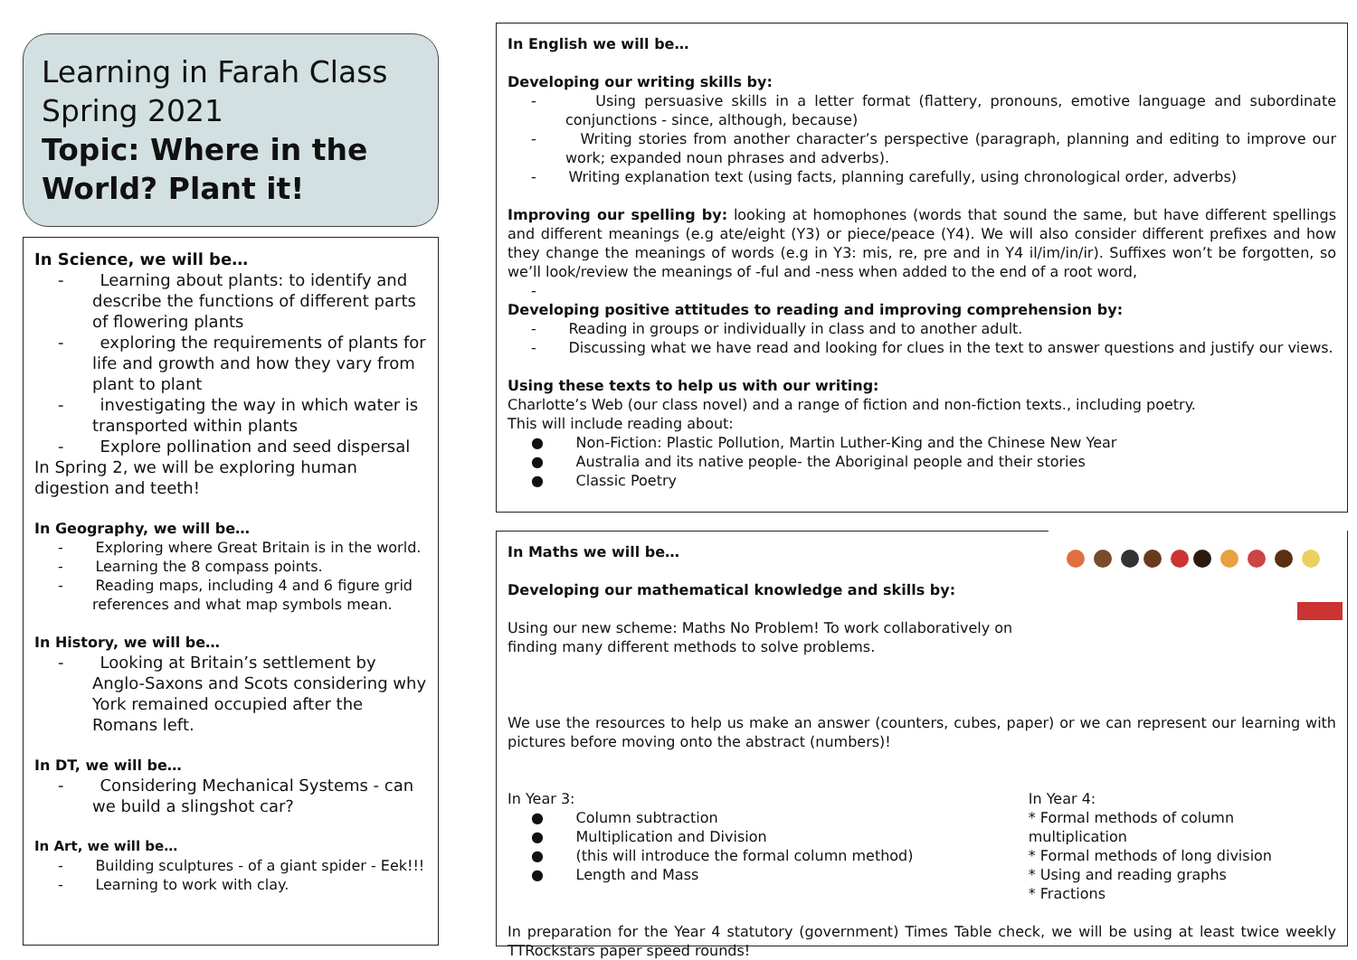Learning in Farah Class
Spring 2021
Topic: Where in the World? Plant it!
In Science, we will be…
- Learning about plants: to identify and describe the functions of different parts of flowering plants
- exploring the requirements of plants for life and growth and how they vary from plant to plant
- investigating the way in which water is transported within plants
- Explore pollination and seed dispersal
In Spring 2, we will be exploring human digestion and teeth!
In Geography, we will be…
- Exploring where Great Britain is in the world.
- Learning the 8 compass points.
- Reading maps, including 4 and 6 figure grid references and what map symbols mean.
In History, we will be…
- Looking at Britain’s settlement by Anglo-Saxons and Scots considering why York remained occupied after the Romans left.
In DT, we will be…
- Considering Mechanical Systems - can we build a slingshot car?
In Art, we will be…
- Building sculptures - of a giant spider - Eek!!!
- Learning to work with clay.
In English we will be…
Developing our writing skills by:
- Using persuasive skills in a letter format (flattery, pronouns, emotive language and subordinate conjunctions - since, although, because)
- Writing stories from another character’s perspective (paragraph, planning and editing to improve our work; expanded noun phrases and adverbs).
- Writing explanation text (using facts, planning carefully, using chronological order, adverbs)
Improving our spelling by: looking at homophones (words that sound the same, but have different spellings and different meanings (e.g ate/eight (Y3) or piece/peace (Y4). We will also consider different prefixes and how they change the meanings of words (e.g in Y3: mis, re, pre and in Y4 il/im/in/ir). Suffixes won’t be forgotten, so we’ll look/review the meanings of -ful and -ness when added to the end of a root word,
-
Developing positive attitudes to reading and improving comprehension by:
- Reading in groups or individually in class and to another adult.
- Discussing what we have read and looking for clues in the text to answer questions and justify our views.
Using these texts to help us with our writing:
Charlotte’s Web (our class novel) and a range of fiction and non-fiction texts., including poetry.
This will include reading about:
● Non-Fiction: Plastic Pollution, Martin Luther-King and the Chinese New Year
● Australia and its native people- the Aboriginal people and their stories
● Classic Poetry
In Maths we will be…
Developing our mathematical knowledge and skills by:
Using our new scheme: Maths No Problem! To work collaboratively on
finding many different methods to solve problems.
We use the resources to help us make an answer (counters, cubes, paper) or we can represent our learning with pictures before moving onto the abstract (numbers)!
In Year 3:
● Column subtraction
● Multiplication and Division
● (this will introduce the formal column method)
● Length and Mass
In Year 4:
* Formal methods of column multiplication
* Formal methods of long division
* Using and reading graphs
* Fractions
In preparation for the Year 4 statutory (government) Times Table check, we will be using at least twice weekly TTRockstars paper speed rounds!